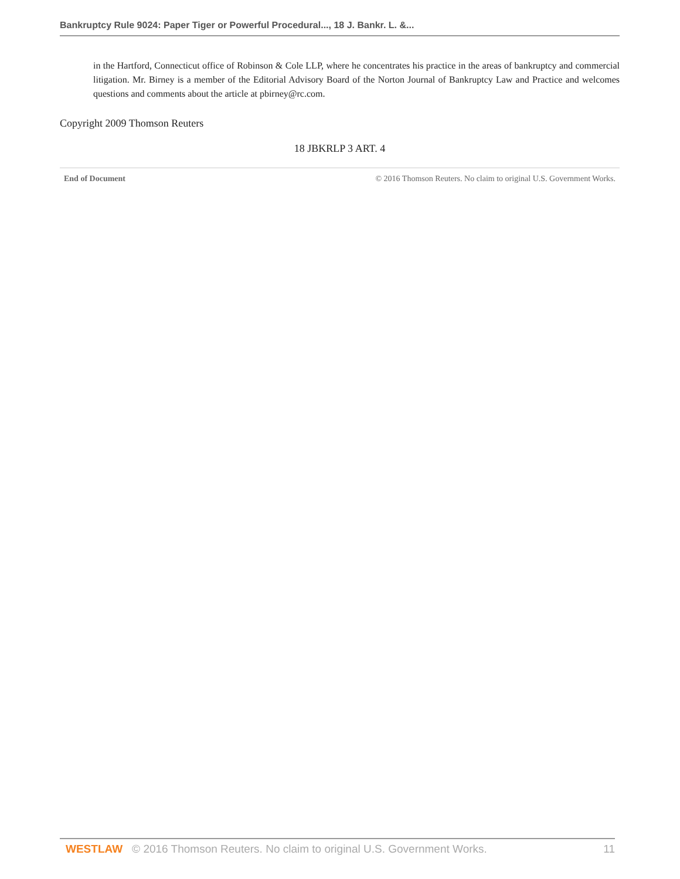Bankruptcy Rule 9024: Paper Tiger or Powerful Procedural..., 18 J. Bankr. L. &...
in the Hartford, Connecticut office of Robinson & Cole LLP, where he concentrates his practice in the areas of bankruptcy and commercial litigation. Mr. Birney is a member of the Editorial Advisory Board of the Norton Journal of Bankruptcy Law and Practice and welcomes questions and comments about the article at pbirney@rc.com.
Copyright 2009 Thomson Reuters
18 JBKRLP 3 ART. 4
End of Document © 2016 Thomson Reuters. No claim to original U.S. Government Works.
WESTLAW © 2016 Thomson Reuters. No claim to original U.S. Government Works. 11